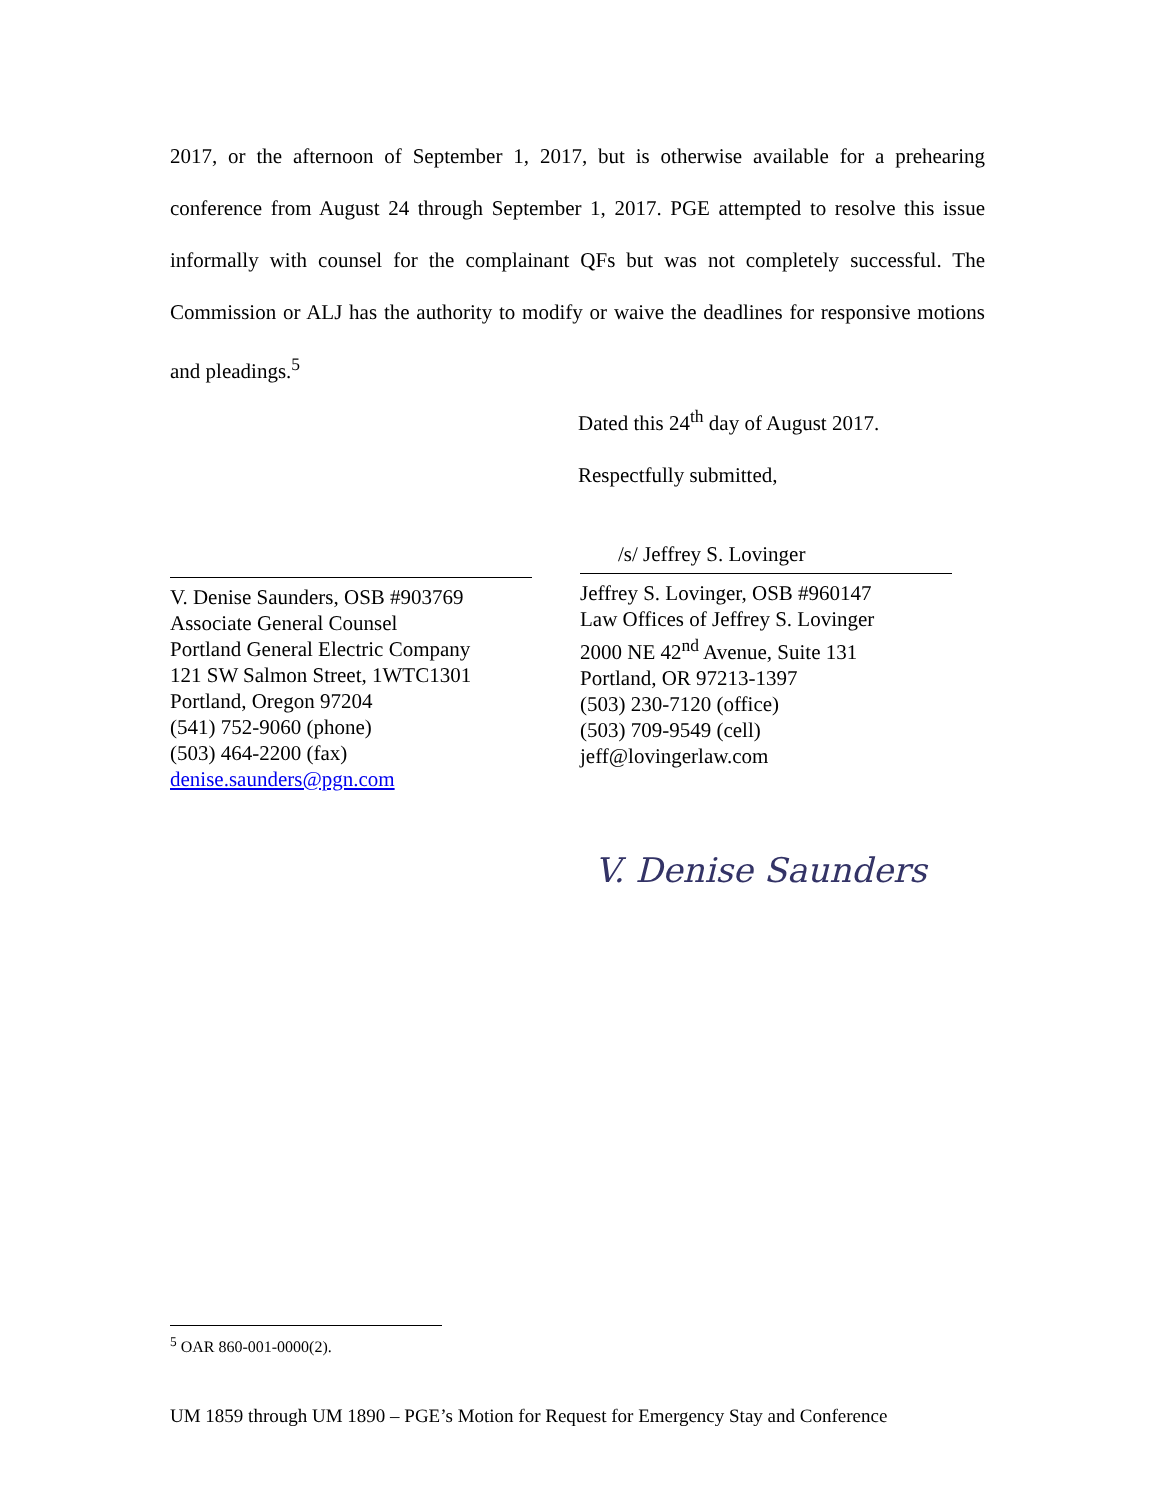2017, or the afternoon of September 1, 2017, but is otherwise available for a prehearing conference from August 24 through September 1, 2017. PGE attempted to resolve this issue informally with counsel for the complainant QFs but was not completely successful. The Commission or ALJ has the authority to modify or waive the deadlines for responsive motions and pleadings.<sup>5</sup>
Dated this 24<sup>th</sup> day of August 2017.
Respectfully submitted,
V. Denise Saunders, OSB #903769
Associate General Counsel
Portland General Electric Company
121 SW Salmon Street, 1WTC1301
Portland, Oregon 97204
(541) 752-9060 (phone)
(503) 464-2200 (fax)
denise.saunders@pgn.com
/s/ Jeffrey S. Lovinger
Jeffrey S. Lovinger, OSB #960147
Law Offices of Jeffrey S. Lovinger
2000 NE 42<sup>nd</sup> Avenue, Suite 131
Portland, OR 97213-1397
(503) 230-7120 (office)
(503) 709-9549 (cell)
jeff@lovingerlaw.com
V. Denise Saunders
<sup>5</sup> OAR 860-001-0000(2).
UM 1859 through UM 1890 – PGE’s Motion for Request for Emergency Stay and Conference